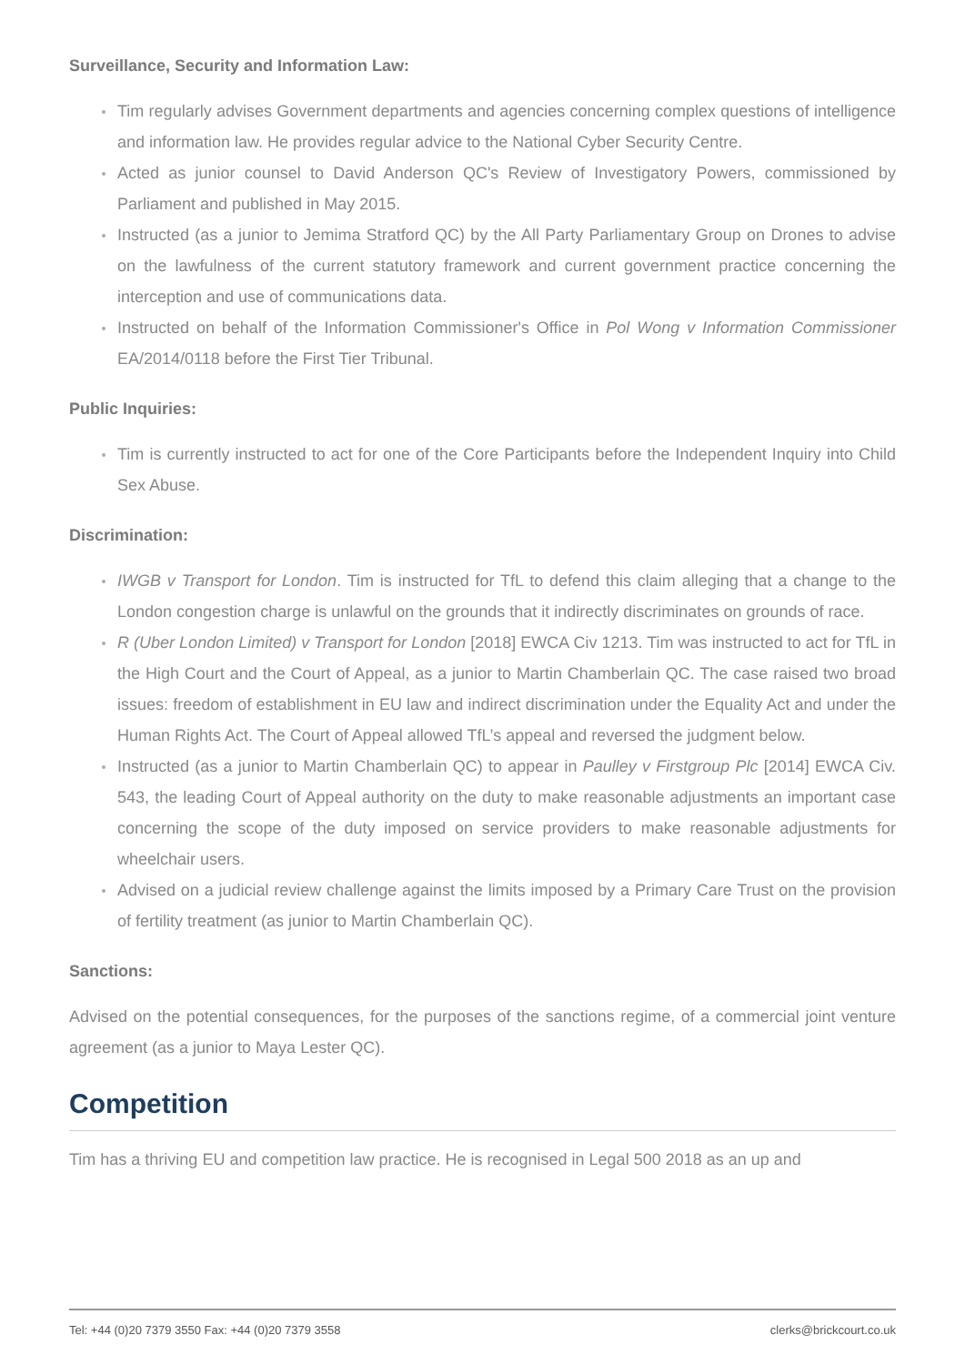Surveillance, Security and Information Law:
Tim regularly advises Government departments and agencies concerning complex questions of intelligence and information law. He provides regular advice to the National Cyber Security Centre.
Acted as junior counsel to David Anderson QC's Review of Investigatory Powers, commissioned by Parliament and published in May 2015.
Instructed (as a junior to Jemima Stratford QC) by the All Party Parliamentary Group on Drones to advise on the lawfulness of the current statutory framework and current government practice concerning the interception and use of communications data.
Instructed on behalf of the Information Commissioner's Office in Pol Wong v Information Commissioner EA/2014/0118 before the First Tier Tribunal.
Public Inquiries:
Tim is currently instructed to act for one of the Core Participants before the Independent Inquiry into Child Sex Abuse.
Discrimination:
IWGB v Transport for London. Tim is instructed for TfL to defend this claim alleging that a change to the London congestion charge is unlawful on the grounds that it indirectly discriminates on grounds of race.
R (Uber London Limited) v Transport for London [2018] EWCA Civ 1213. Tim was instructed to act for TfL in the High Court and the Court of Appeal, as a junior to Martin Chamberlain QC. The case raised two broad issues: freedom of establishment in EU law and indirect discrimination under the Equality Act and under the Human Rights Act. The Court of Appeal allowed TfL’s appeal and reversed the judgment below.
Instructed (as a junior to Martin Chamberlain QC) to appear in Paulley v Firstgroup Plc [2014] EWCA Civ. 543, the leading Court of Appeal authority on the duty to make reasonable adjustments an important case concerning the scope of the duty imposed on service providers to make reasonable adjustments for wheelchair users.
Advised on a judicial review challenge against the limits imposed by a Primary Care Trust on the provision of fertility treatment (as junior to Martin Chamberlain QC).
Sanctions:
Advised on the potential consequences, for the purposes of the sanctions regime, of a commercial joint venture agreement (as a junior to Maya Lester QC).
Competition
Tim has a thriving EU and competition law practice. He is recognised in Legal 500 2018 as an up and
Tel: +44 (0)20 7379 3550 Fax: +44 (0)20 7379 3558 clerks@brickcourt.co.uk